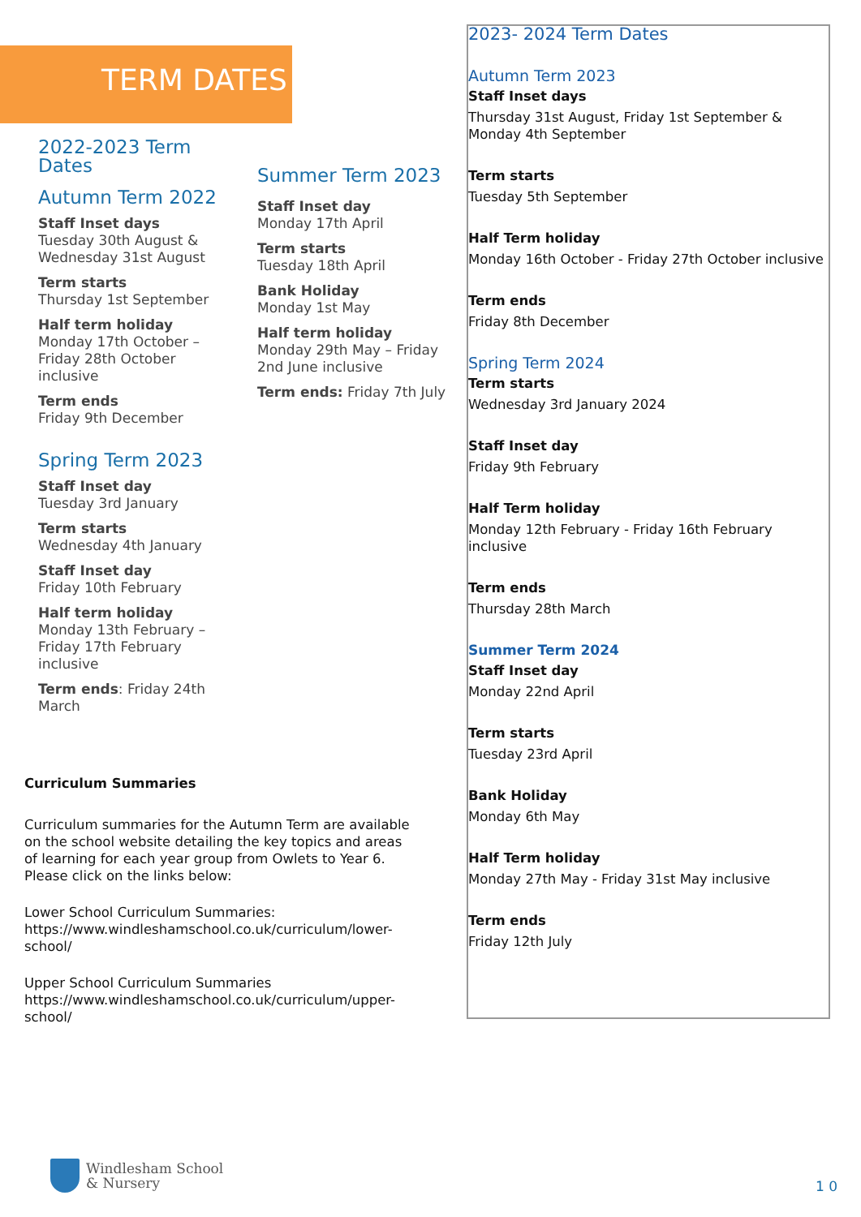TERM DATES
2022-2023 Term Dates
Autumn Term 2022
Staff Inset days
Tuesday 30th August & Wednesday 31st August
Term starts
Thursday 1st September
Half term holiday
Monday 17th October – Friday 28th October inclusive
Term ends
Friday 9th December
Spring Term 2023
Staff Inset day
Tuesday 3rd January
Term starts
Wednesday 4th January
Staff Inset day
Friday 10th February
Half term holiday
Monday 13th February – Friday 17th February inclusive
Term ends: Friday 24th March
Summer Term 2023
Staff Inset day
Monday 17th April
Term starts
Tuesday 18th April
Bank Holiday
Monday 1st May
Half term holiday
Monday 29th May – Friday 2nd June inclusive
Term ends: Friday 7th July
Curriculum Summaries
Curriculum summaries for the Autumn Term are available on the school website detailing the key topics and areas of learning for each year group from Owlets to Year 6. Please click on the links below:
Lower School Curriculum Summaries:
https://www.windleshamschool.co.uk/curriculum/lower-school/
Upper School Curriculum Summaries
https://www.windleshamschool.co.uk/curriculum/upper-school/
2023- 2024 Term Dates
Autumn Term 2023
Staff Inset days
Thursday 31st August, Friday 1st September & Monday 4th September
Term starts
Tuesday 5th September
Half Term holiday
Monday 16th October - Friday 27th October inclusive
Term ends
Friday 8th December
Spring Term 2024
Term starts
Wednesday 3rd January 2024
Staff Inset day
Friday 9th February
Half Term holiday
Monday 12th February - Friday 16th February inclusive
Term ends
Thursday 28th March
Summer Term 2024
Staff Inset day
Monday 22nd April
Term starts
Tuesday 23rd April
Bank Holiday
Monday 6th May
Half Term holiday
Monday 27th May - Friday 31st May inclusive
Term ends
Friday 12th July
Windlesham School
& Nursery
1 0